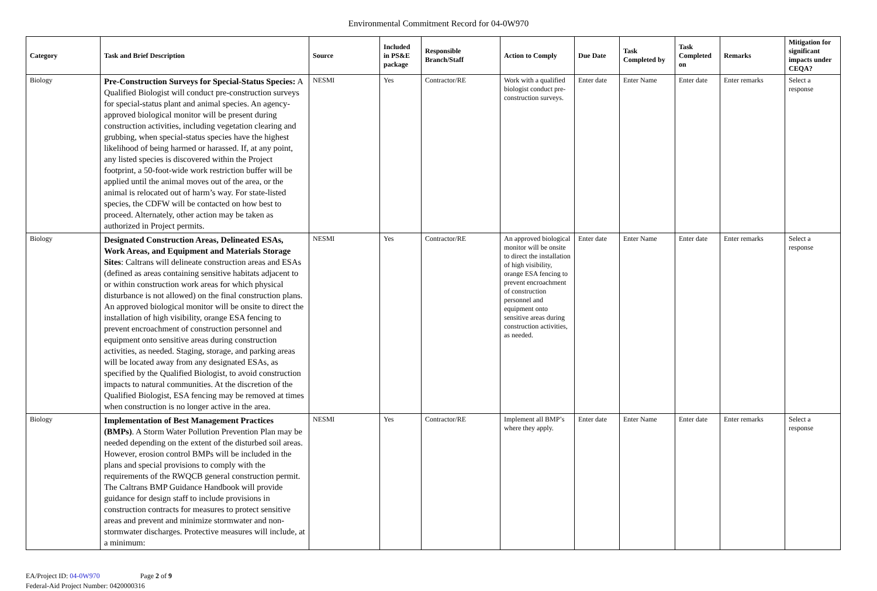Environmental Commitment Record for 04-0W970
| Category | Task and Brief Description | Source | Included in PS&E package | Responsible Branch/Staff | Action to Comply | Due Date | Task Completed by | Task Completed on | Remarks | Mitigation for significant impacts under CEQA? |
| --- | --- | --- | --- | --- | --- | --- | --- | --- | --- | --- |
| Biology | Pre-Construction Surveys for Special-Status Species: A Qualified Biologist will conduct pre-construction surveys for special-status plant and animal species. An agency-approved biological monitor will be present during construction activities, including vegetation clearing and grubbing, when special-status species have the highest likelihood of being harmed or harassed. If, at any point, any listed species is discovered within the Project footprint, a 50-foot-wide work restriction buffer will be applied until the animal moves out of the area, or the animal is relocated out of harm’s way. For state-listed species, the CDFW will be contacted on how best to proceed. Alternately, other action may be taken as authorized in Project permits. | NESMI | Yes | Contractor/RE | Work with a qualified biologist conduct pre-construction surveys. | Enter date | Enter Name | Enter date | Enter remarks | Select a response |
| Biology | Designated Construction Areas, Delineated ESAs, Work Areas, and Equipment and Materials Storage Sites : Caltrans will delineate construction areas and ESAs (defined as areas containing sensitive habitats adjacent to or within construction work areas for which physical disturbance is not allowed) on the final construction plans. An approved biological monitor will be onsite to direct the installation of high visibility, orange ESA fencing to prevent encroachment of construction personnel and equipment onto sensitive areas during construction activities, as needed. Staging, storage, and parking areas will be located away from any designated ESAs, as specified by the Qualified Biologist, to avoid construction impacts to natural communities. At the discretion of the Qualified Biologist, ESA fencing may be removed at times when construction is no longer active in the area. | NESMI | Yes | Contractor/RE | An approved biological monitor will be onsite to direct the installation of high visibility, orange ESA fencing to prevent encroachment of construction personnel and equipment onto sensitive areas during construction activities, as needed. | Enter date | Enter Name | Enter date | Enter remarks | Select a response |
| Biology | Implementation of Best Management Practices (BMPs) . A Storm Water Pollution Prevention Plan may be needed depending on the extent of the disturbed soil areas. However, erosion control BMPs will be included in the plans and special provisions to comply with the requirements of the RWQCB general construction permit. The Caltrans BMP Guidance Handbook will provide guidance for design staff to include provisions in construction contracts for measures to protect sensitive areas and prevent and minimize stormwater and non-stormwater discharges. Protective measures will include, at a minimum: | NESMI | Yes | Contractor/RE | Implement all BMP’s where they apply. | Enter date | Enter Name | Enter date | Enter remarks | Select a response |
EA/Project ID: 04-0W970 Page 2 of 9
Federal-Aid Project Number: 0420000316